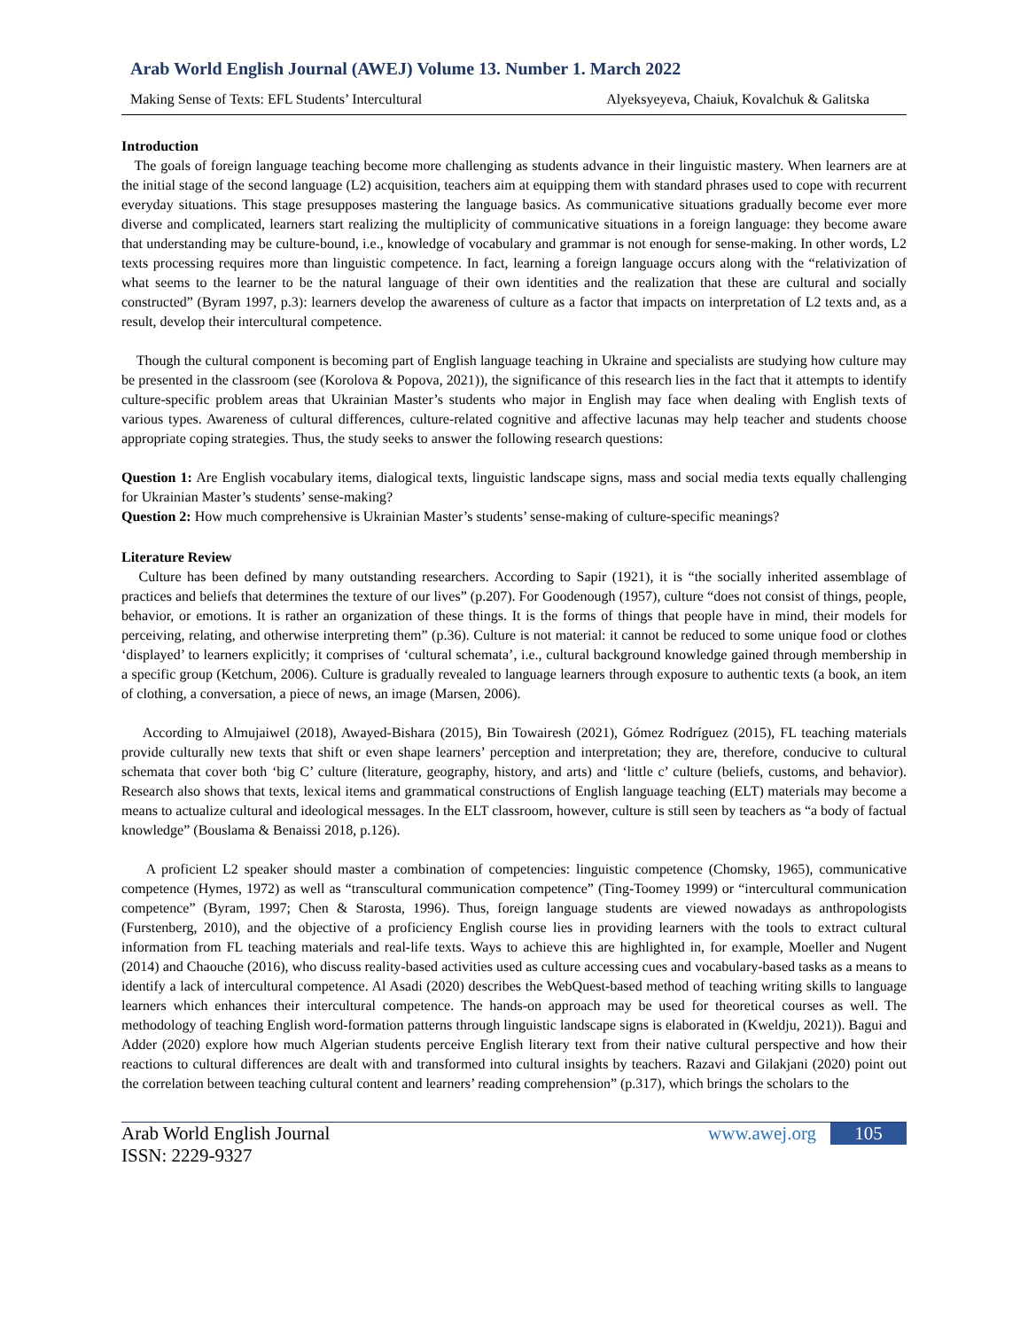Arab World English Journal (AWEJ) Volume 13. Number 1. March 2022
Making Sense of Texts: EFL Students’ Intercultural Alyeksyeyeva, Chaiuk, Kovalchuk & Galitska
Introduction
The goals of foreign language teaching become more challenging as students advance in their linguistic mastery. When learners are at the initial stage of the second language (L2) acquisition, teachers aim at equipping them with standard phrases used to cope with recurrent everyday situations. This stage presupposes mastering the language basics. As communicative situations gradually become ever more diverse and complicated, learners start realizing the multiplicity of communicative situations in a foreign language: they become aware that understanding may be culture-bound, i.e., knowledge of vocabulary and grammar is not enough for sense-making. In other words, L2 texts processing requires more than linguistic competence. In fact, learning a foreign language occurs along with the “relativization of what seems to the learner to be the natural language of their own identities and the realization that these are cultural and socially constructed” (Byram 1997, p.3): learners develop the awareness of culture as a factor that impacts on interpretation of L2 texts and, as a result, develop their intercultural competence.
Though the cultural component is becoming part of English language teaching in Ukraine and specialists are studying how culture may be presented in the classroom (see (Korolova & Popova, 2021)), the significance of this research lies in the fact that it attempts to identify culture-specific problem areas that Ukrainian Master’s students who major in English may face when dealing with English texts of various types. Awareness of cultural differences, culture-related cognitive and affective lacunas may help teacher and students choose appropriate coping strategies. Thus, the study seeks to answer the following research questions:
Question 1: Are English vocabulary items, dialogical texts, linguistic landscape signs, mass and social media texts equally challenging for Ukrainian Master’s students’ sense-making?
Question 2: How much comprehensive is Ukrainian Master’s students’ sense-making of culture-specific meanings?
Literature Review
Culture has been defined by many outstanding researchers. According to Sapir (1921), it is “the socially inherited assemblage of practices and beliefs that determines the texture of our lives” (p.207). For Goodenough (1957), culture “does not consist of things, people, behavior, or emotions. It is rather an organization of these things. It is the forms of things that people have in mind, their models for perceiving, relating, and otherwise interpreting them” (p.36). Culture is not material: it cannot be reduced to some unique food or clothes ‘displayed’ to learners explicitly; it comprises of ‘cultural schemata’, i.e., cultural background knowledge gained through membership in a specific group (Ketchum, 2006). Culture is gradually revealed to language learners through exposure to authentic texts (a book, an item of clothing, a conversation, a piece of news, an image (Marsen, 2006).
According to Almujaiwel (2018), Awayed-Bishara (2015), Bin Towairesh (2021), Gómez Rodríguez (2015), FL teaching materials provide culturally new texts that shift or even shape learners’ perception and interpretation; they are, therefore, conducive to cultural schemata that cover both ‘big C’ culture (literature, geography, history, and arts) and ‘little c’ culture (beliefs, customs, and behavior). Research also shows that texts, lexical items and grammatical constructions of English language teaching (ELT) materials may become a means to actualize cultural and ideological messages. In the ELT classroom, however, culture is still seen by teachers as “a body of factual knowledge” (Bouslama & Benaissi 2018, p.126).
A proficient L2 speaker should master a combination of competencies: linguistic competence (Chomsky, 1965), communicative competence (Hymes, 1972) as well as “transcultural communication competence” (Ting-Toomey 1999) or “intercultural communication competence” (Byram, 1997; Chen & Starosta, 1996). Thus, foreign language students are viewed nowadays as anthropologists (Furstenberg, 2010), and the objective of a proficiency English course lies in providing learners with the tools to extract cultural information from FL teaching materials and real-life texts. Ways to achieve this are highlighted in, for example, Moeller and Nugent (2014) and Chaouche (2016), who discuss reality-based activities used as culture accessing cues and vocabulary-based tasks as a means to identify a lack of intercultural competence. Al Asadi (2020) describes the WebQuest-based method of teaching writing skills to language learners which enhances their intercultural competence. The hands-on approach may be used for theoretical courses as well. The methodology of teaching English word-formation patterns through linguistic landscape signs is elaborated in (Kweldju, 2021)). Bagui and Adder (2020) explore how much Algerian students perceive English literary text from their native cultural perspective and how their reactions to cultural differences are dealt with and transformed into cultural insights by teachers. Razavi and Gilakjani (2020) point out the correlation between teaching cultural content and learners’ reading comprehension” (p.317), which brings the scholars to the
Arab World English Journal
ISSN: 2229-9327
www.awej.org 105